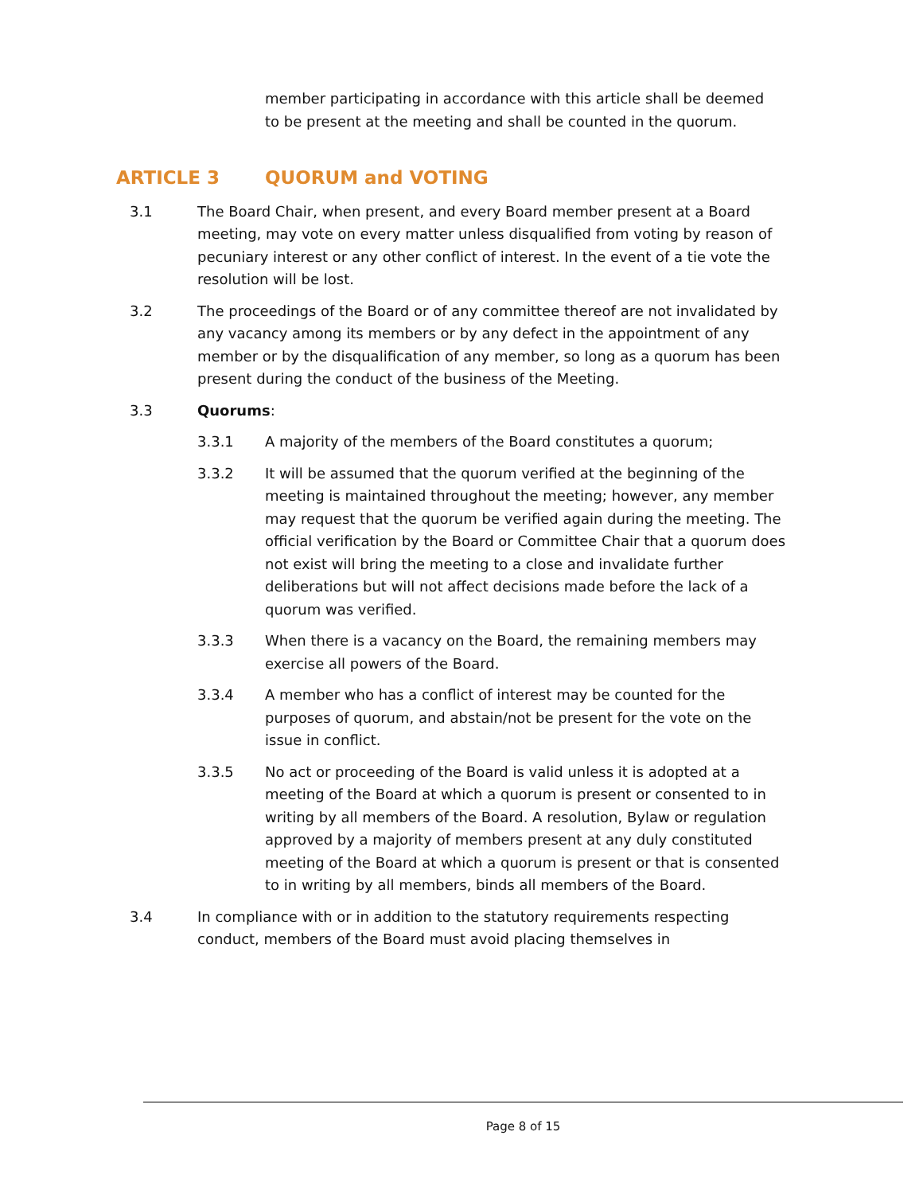member participating in accordance with this article shall be deemed to be present at the meeting and shall be counted in the quorum.
ARTICLE 3 QUORUM and VOTING
3.1 The Board Chair, when present, and every Board member present at a Board meeting, may vote on every matter unless disqualified from voting by reason of pecuniary interest or any other conflict of interest. In the event of a tie vote the resolution will be lost.
3.2 The proceedings of the Board or of any committee thereof are not invalidated by any vacancy among its members or by any defect in the appointment of any member or by the disqualification of any member, so long as a quorum has been present during the conduct of the business of the Meeting.
3.3 Quorums:
3.3.1 A majority of the members of the Board constitutes a quorum;
3.3.2 It will be assumed that the quorum verified at the beginning of the meeting is maintained throughout the meeting; however, any member may request that the quorum be verified again during the meeting. The official verification by the Board or Committee Chair that a quorum does not exist will bring the meeting to a close and invalidate further deliberations but will not affect decisions made before the lack of a quorum was verified.
3.3.3 When there is a vacancy on the Board, the remaining members may exercise all powers of the Board.
3.3.4 A member who has a conflict of interest may be counted for the purposes of quorum, and abstain/not be present for the vote on the issue in conflict.
3.3.5 No act or proceeding of the Board is valid unless it is adopted at a meeting of the Board at which a quorum is present or consented to in writing by all members of the Board. A resolution, Bylaw or regulation approved by a majority of members present at any duly constituted meeting of the Board at which a quorum is present or that is consented to in writing by all members, binds all members of the Board.
3.4 In compliance with or in addition to the statutory requirements respecting conduct, members of the Board must avoid placing themselves in
Page 8 of 15